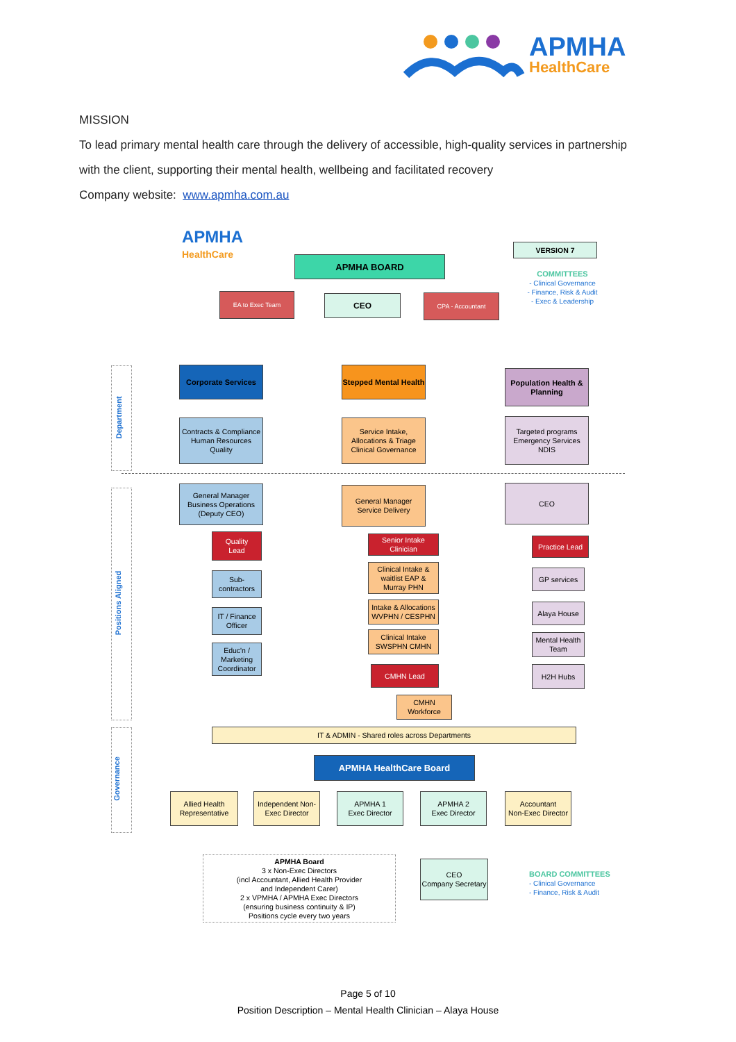APMHA
HealthCare
MISSION
To lead primary mental health care through the delivery of accessible, high-quality services in partnership with the client, supporting their mental health, wellbeing and facilitated recovery
Company website: www.apmha.com.au
APMHA
HealthCare
VERSION 7
COMMITTEES
- Clinical Governance
- Finance, Risk & Audit
- Exec & Leadership
APMHA BOARD
EA to Exec Team CEO CPA - Accountant
Department
Positions Aligned
Governance
Corporate Services
Stepped Mental Health
Population Health & Planning
Contracts & Compliance
Human Resources
Quality
Service Intake, Allocations & Triage
Clinical Governance
Targeted programs
Emergency Services
NDIS
General Manager
Business Operations
(Deputy CEO)
General Manager
Service Delivery
CEO
Quality
Lead
Sub-contractors
IT / Finance Officer
Educ'n / Marketing Coordinator
Senior Intake Clinician
Clinical Intake & waitlist EAP & Murray PHN
Intake & Allocations WVPHN / CESPHN
Clinical Intake SWSPHN CMHN
CMHN Lead
CMHN Workforce
Practice Lead
GP services
Alaya House
Mental Health Team
H2H Hubs
IT & ADMIN - Shared roles across Departments
APMHA HealthCare Board
Allied Health Representative
Independent Non-Exec Director
APMHA 1
Exec Director
APMHA 2
Exec Director
Accountant
Non-Exec Director
APMHA Board
3 x Non-Exec Directors
(incl Accountant, Allied Health Provider
and Independent Carer)
2 x VPMHA / APMHA Exec Directors
(ensuring business continuity & IP)
Positions cycle every two years
CEO
Company Secretary
BOARD COMMITTEES
- Clinical Governance
- Finance, Risk & Audit
Page 5 of 10
Position Description – Mental Health Clinician – Alaya House